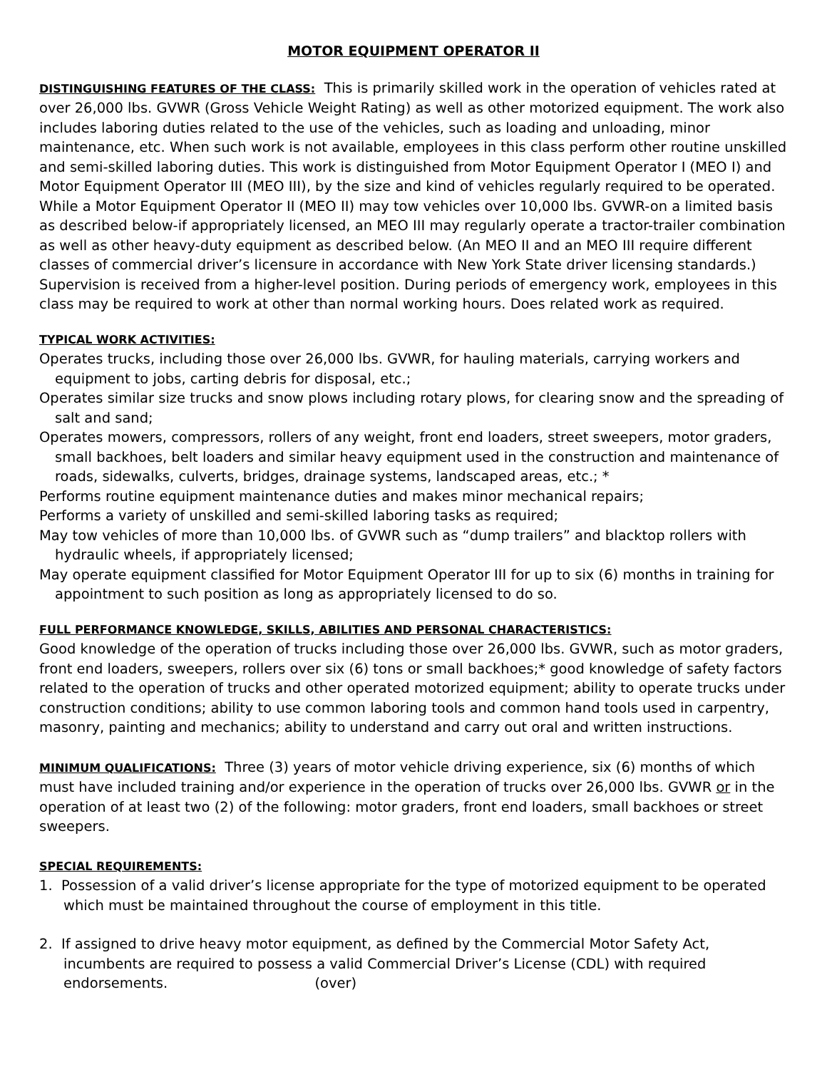MOTOR EQUIPMENT OPERATOR II
DISTINGUISHING FEATURES OF THE CLASS: This is primarily skilled work in the operation of vehicles rated at over 26,000 lbs. GVWR (Gross Vehicle Weight Rating) as well as other motorized equipment. The work also includes laboring duties related to the use of the vehicles, such as loading and unloading, minor maintenance, etc. When such work is not available, employees in this class perform other routine unskilled and semi-skilled laboring duties. This work is distinguished from Motor Equipment Operator I (MEO I) and Motor Equipment Operator III (MEO III), by the size and kind of vehicles regularly required to be operated. While a Motor Equipment Operator II (MEO II) may tow vehicles over 10,000 lbs. GVWR-on a limited basis as described below-if appropriately licensed, an MEO III may regularly operate a tractor-trailer combination as well as other heavy-duty equipment as described below. (An MEO II and an MEO III require different classes of commercial driver’s licensure in accordance with New York State driver licensing standards.) Supervision is received from a higher-level position. During periods of emergency work, employees in this class may be required to work at other than normal working hours. Does related work as required.
TYPICAL WORK ACTIVITIES:
Operates trucks, including those over 26,000 lbs. GVWR, for hauling materials, carrying workers and equipment to jobs, carting debris for disposal, etc.;
Operates similar size trucks and snow plows including rotary plows, for clearing snow and the spreading of salt and sand;
Operates mowers, compressors, rollers of any weight, front end loaders, street sweepers, motor graders, small backhoes, belt loaders and similar heavy equipment used in the construction and maintenance of roads, sidewalks, culverts, bridges, drainage systems, landscaped areas, etc.; *
Performs routine equipment maintenance duties and makes minor mechanical repairs;
Performs a variety of unskilled and semi-skilled laboring tasks as required;
May tow vehicles of more than 10,000 lbs. of GVWR such as “dump trailers” and blacktop rollers with hydraulic wheels, if appropriately licensed;
May operate equipment classified for Motor Equipment Operator III for up to six (6) months in training for appointment to such position as long as appropriately licensed to do so.
FULL PERFORMANCE KNOWLEDGE, SKILLS, ABILITIES AND PERSONAL CHARACTERISTICS:
Good knowledge of the operation of trucks including those over 26,000 lbs. GVWR, such as motor graders, front end loaders, sweepers, rollers over six (6) tons or small backhoes;* good knowledge of safety factors related to the operation of trucks and other operated motorized equipment; ability to operate trucks under construction conditions; ability to use common laboring tools and common hand tools used in carpentry, masonry, painting and mechanics; ability to understand and carry out oral and written instructions.
MINIMUM QUALIFICATIONS: Three (3) years of motor vehicle driving experience, six (6) months of which must have included training and/or experience in the operation of trucks over 26,000 lbs. GVWR or in the operation of at least two (2) of the following: motor graders, front end loaders, small backhoes or street sweepers.
SPECIAL REQUIREMENTS:
1. Possession of a valid driver’s license appropriate for the type of motorized equipment to be operated which must be maintained throughout the course of employment in this title.
2. If assigned to drive heavy motor equipment, as defined by the Commercial Motor Safety Act, incumbents are required to possess a valid Commercial Driver’s License (CDL) with required endorsements. (over)